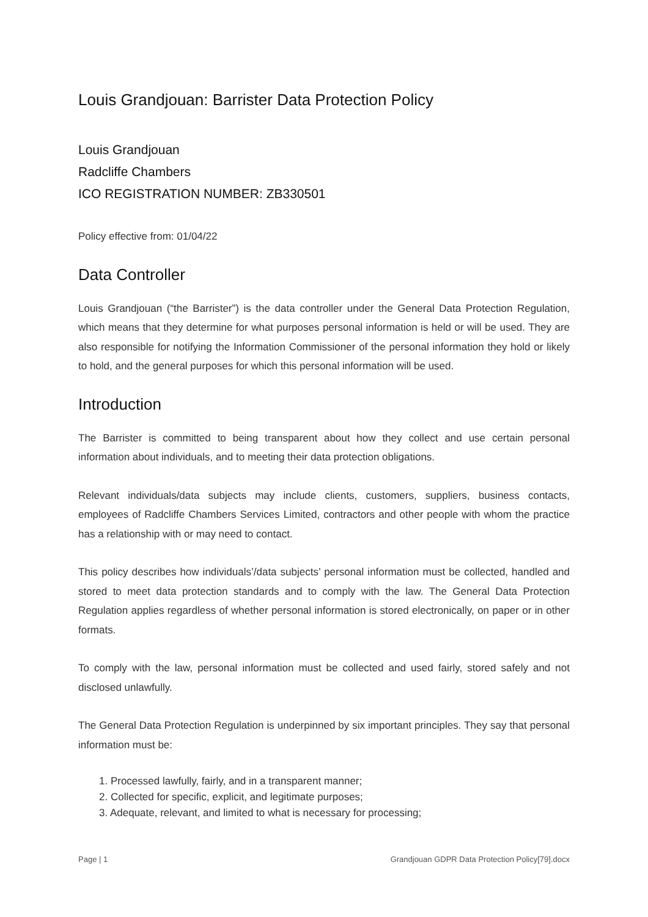Louis Grandjouan: Barrister Data Protection Policy
Louis Grandjouan
Radcliffe Chambers
ICO REGISTRATION NUMBER: ZB330501
Policy effective from: 01/04/22
Data Controller
Louis Grandjouan (“the Barrister”) is the data controller under the General Data Protection Regulation, which means that they determine for what purposes personal information is held or will be used. They are also responsible for notifying the Information Commissioner of the personal information they hold or likely to hold, and the general purposes for which this personal information will be used.
Introduction
The Barrister is committed to being transparent about how they collect and use certain personal information about individuals, and to meeting their data protection obligations.
Relevant individuals/data subjects may include clients, customers, suppliers, business contacts, employees of Radcliffe Chambers Services Limited, contractors and other people with whom the practice has a relationship with or may need to contact.
This policy describes how individuals’/data subjects’ personal information must be collected, handled and stored to meet data protection standards and to comply with the law. The General Data Protection Regulation applies regardless of whether personal information is stored electronically, on paper or in other formats.
To comply with the law, personal information must be collected and used fairly, stored safely and not disclosed unlawfully.
The General Data Protection Regulation is underpinned by six important principles. They say that personal information must be:
1. Processed lawfully, fairly, and in a transparent manner;
2. Collected for specific, explicit, and legitimate purposes;
3. Adequate, relevant, and limited to what is necessary for processing;
Page | 1 Grandjouan GDPR Data Protection Policy[79].docx